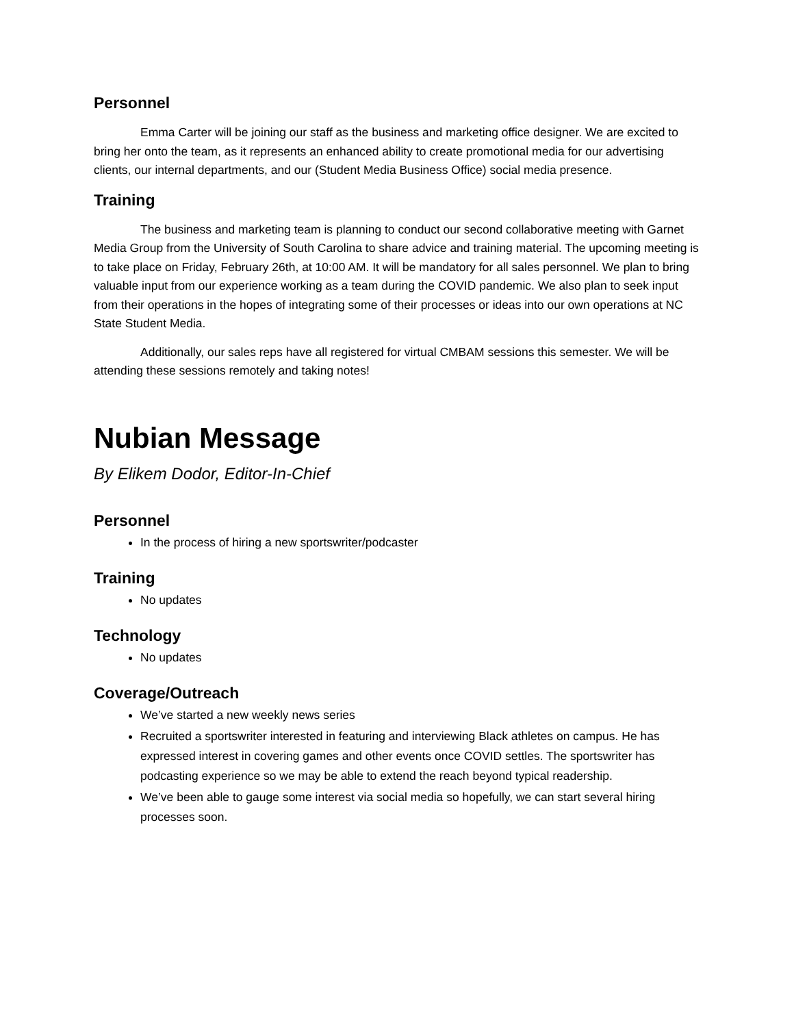Personnel
Emma Carter will be joining our staff as the business and marketing office designer. We are excited to bring her onto the team, as it represents an enhanced ability to create promotional media for our advertising clients, our internal departments, and our (Student Media Business Office) social media presence.
Training
The business and marketing team is planning to conduct our second collaborative meeting with Garnet Media Group from the University of South Carolina to share advice and training material. The upcoming meeting is to take place on Friday, February 26th, at 10:00 AM. It will be mandatory for all sales personnel. We plan to bring valuable input from our experience working as a team during the COVID pandemic. We also plan to seek input from their operations in the hopes of integrating some of their processes or ideas into our own operations at NC State Student Media.
Additionally, our sales reps have all registered for virtual CMBAM sessions this semester. We will be attending these sessions remotely and taking notes!
Nubian Message
By Elikem Dodor, Editor-In-Chief
Personnel
In the process of hiring a new sportswriter/podcaster
Training
No updates
Technology
No updates
Coverage/Outreach
We’ve started a new weekly news series
Recruited a sportswriter interested in featuring and interviewing Black athletes on campus. He has expressed interest in covering games and other events once COVID settles. The sportswriter has podcasting experience so we may be able to extend the reach beyond typical readership.
We’ve been able to gauge some interest via social media so hopefully, we can start several hiring processes soon.